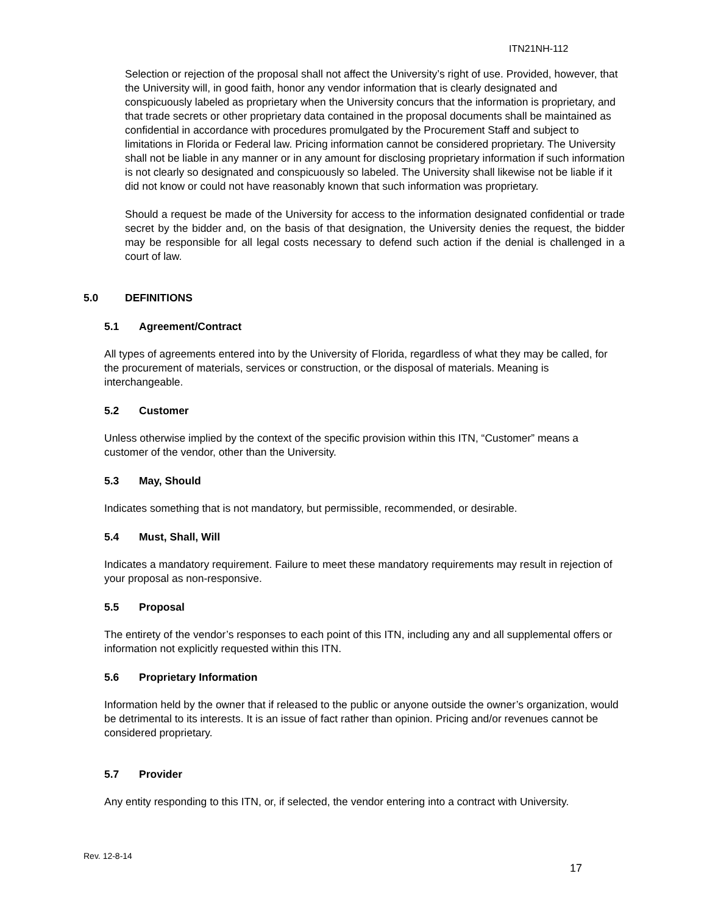ITN21NH-112
Selection or rejection of the proposal shall not affect the University’s right of use. Provided, however, that the University will, in good faith, honor any vendor information that is clearly designated and conspicuously labeled as proprietary when the University concurs that the information is proprietary, and that trade secrets or other proprietary data contained in the proposal documents shall be maintained as confidential in accordance with procedures promulgated by the Procurement Staff and subject to limitations in Florida or Federal law. Pricing information cannot be considered proprietary. The University shall not be liable in any manner or in any amount for disclosing proprietary information if such information is not clearly so designated and conspicuously so labeled. The University shall likewise not be liable if it did not know or could not have reasonably known that such information was proprietary.
Should a request be made of the University for access to the information designated confidential or trade secret by the bidder and, on the basis of that designation, the University denies the request, the bidder may be responsible for all legal costs necessary to defend such action if the denial is challenged in a court of law.
5.0 DEFINITIONS
5.1 Agreement/Contract
All types of agreements entered into by the University of Florida, regardless of what they may be called, for the procurement of materials, services or construction, or the disposal of materials. Meaning is interchangeable.
5.2 Customer
Unless otherwise implied by the context of the specific provision within this ITN, “Customer” means a customer of the vendor, other than the University.
5.3 May, Should
Indicates something that is not mandatory, but permissible, recommended, or desirable.
5.4 Must, Shall, Will
Indicates a mandatory requirement. Failure to meet these mandatory requirements may result in rejection of your proposal as non-responsive.
5.5 Proposal
The entirety of the vendor’s responses to each point of this ITN, including any and all supplemental offers or information not explicitly requested within this ITN.
5.6 Proprietary Information
Information held by the owner that if released to the public or anyone outside the owner’s organization, would be detrimental to its interests. It is an issue of fact rather than opinion. Pricing and/or revenues cannot be considered proprietary.
5.7 Provider
Any entity responding to this ITN, or, if selected, the vendor entering into a contract with University.
Rev. 12-8-14
17